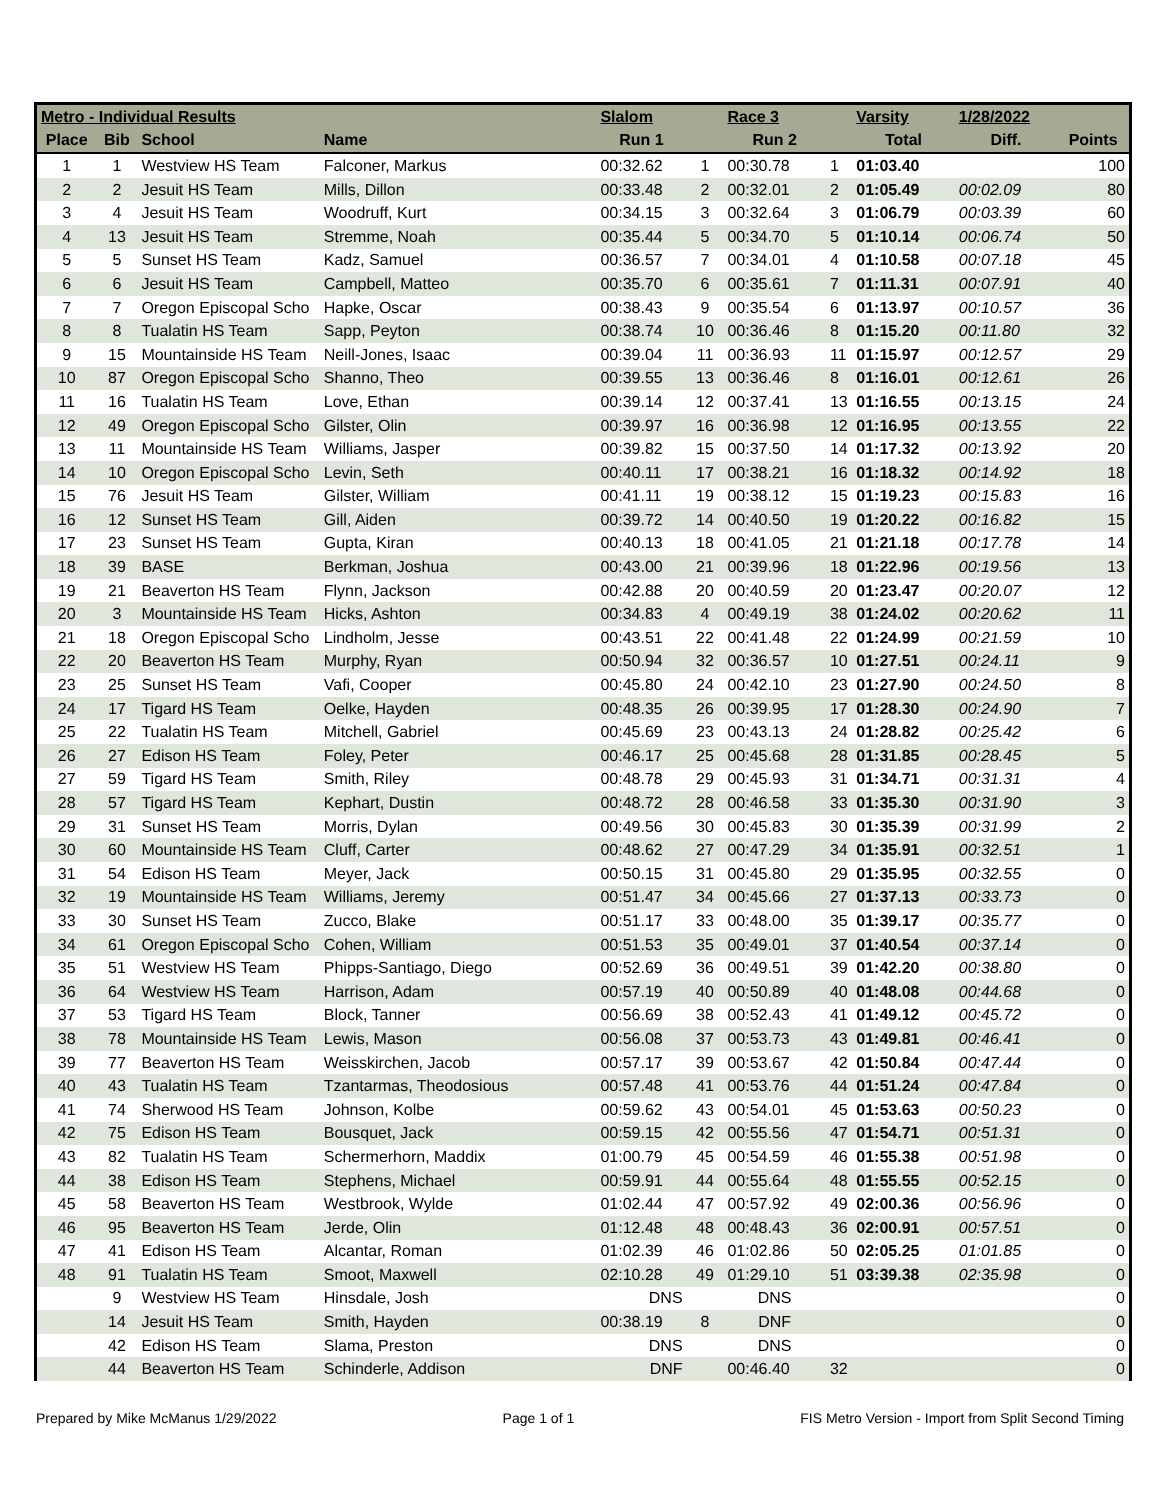| Metro - Individual Results | | | | Slalom | | Race 3 | | Varsity | 1/28/2022 | |
| --- | --- | --- | --- | --- | --- | --- | --- | --- | --- | --- |
| Place | Bib | School | Name | Run 1 | | Run 2 | | Total | Diff. | Points |
| 1 | 1 | Westview HS Team | Falconer, Markus | 00:32.62 | 1 | 00:30.78 | 1 | 01:03.40 | | 100 |
| 2 | 2 | Jesuit HS Team | Mills, Dillon | 00:33.48 | 2 | 00:32.01 | 2 | 01:05.49 | 00:02.09 | 80 |
| 3 | 4 | Jesuit HS Team | Woodruff, Kurt | 00:34.15 | 3 | 00:32.64 | 3 | 01:06.79 | 00:03.39 | 60 |
| 4 | 13 | Jesuit HS Team | Stremme, Noah | 00:35.44 | 5 | 00:34.70 | 5 | 01:10.14 | 00:06.74 | 50 |
| 5 | 5 | Sunset HS Team | Kadz, Samuel | 00:36.57 | 7 | 00:34.01 | 4 | 01:10.58 | 00:07.18 | 45 |
| 6 | 6 | Jesuit HS Team | Campbell, Matteo | 00:35.70 | 6 | 00:35.61 | 7 | 01:11.31 | 00:07.91 | 40 |
| 7 | 7 | Oregon Episcopal Scho | Hapke, Oscar | 00:38.43 | 9 | 00:35.54 | 6 | 01:13.97 | 00:10.57 | 36 |
| 8 | 8 | Tualatin HS Team | Sapp, Peyton | 00:38.74 | 10 | 00:36.46 | 8 | 01:15.20 | 00:11.80 | 32 |
| 9 | 15 | Mountainside HS Team | Neill-Jones, Isaac | 00:39.04 | 11 | 00:36.93 | 11 | 01:15.97 | 00:12.57 | 29 |
| 10 | 87 | Oregon Episcopal Scho | Shanno, Theo | 00:39.55 | 13 | 00:36.46 | 8 | 01:16.01 | 00:12.61 | 26 |
| 11 | 16 | Tualatin HS Team | Love, Ethan | 00:39.14 | 12 | 00:37.41 | 13 | 01:16.55 | 00:13.15 | 24 |
| 12 | 49 | Oregon Episcopal Scho | Gilster, Olin | 00:39.97 | 16 | 00:36.98 | 12 | 01:16.95 | 00:13.55 | 22 |
| 13 | 11 | Mountainside HS Team | Williams, Jasper | 00:39.82 | 15 | 00:37.50 | 14 | 01:17.32 | 00:13.92 | 20 |
| 14 | 10 | Oregon Episcopal Scho | Levin, Seth | 00:40.11 | 17 | 00:38.21 | 16 | 01:18.32 | 00:14.92 | 18 |
| 15 | 76 | Jesuit HS Team | Gilster, William | 00:41.11 | 19 | 00:38.12 | 15 | 01:19.23 | 00:15.83 | 16 |
| 16 | 12 | Sunset HS Team | Gill, Aiden | 00:39.72 | 14 | 00:40.50 | 19 | 01:20.22 | 00:16.82 | 15 |
| 17 | 23 | Sunset HS Team | Gupta, Kiran | 00:40.13 | 18 | 00:41.05 | 21 | 01:21.18 | 00:17.78 | 14 |
| 18 | 39 | BASE | Berkman, Joshua | 00:43.00 | 21 | 00:39.96 | 18 | 01:22.96 | 00:19.56 | 13 |
| 19 | 21 | Beaverton HS Team | Flynn, Jackson | 00:42.88 | 20 | 00:40.59 | 20 | 01:23.47 | 00:20.07 | 12 |
| 20 | 3 | Mountainside HS Team | Hicks, Ashton | 00:34.83 | 4 | 00:49.19 | 38 | 01:24.02 | 00:20.62 | 11 |
| 21 | 18 | Oregon Episcopal Scho | Lindholm, Jesse | 00:43.51 | 22 | 00:41.48 | 22 | 01:24.99 | 00:21.59 | 10 |
| 22 | 20 | Beaverton HS Team | Murphy, Ryan | 00:50.94 | 32 | 00:36.57 | 10 | 01:27.51 | 00:24.11 | 9 |
| 23 | 25 | Sunset HS Team | Vafi, Cooper | 00:45.80 | 24 | 00:42.10 | 23 | 01:27.90 | 00:24.50 | 8 |
| 24 | 17 | Tigard HS Team | Oelke, Hayden | 00:48.35 | 26 | 00:39.95 | 17 | 01:28.30 | 00:24.90 | 7 |
| 25 | 22 | Tualatin HS Team | Mitchell, Gabriel | 00:45.69 | 23 | 00:43.13 | 24 | 01:28.82 | 00:25.42 | 6 |
| 26 | 27 | Edison HS Team | Foley, Peter | 00:46.17 | 25 | 00:45.68 | 28 | 01:31.85 | 00:28.45 | 5 |
| 27 | 59 | Tigard HS Team | Smith, Riley | 00:48.78 | 29 | 00:45.93 | 31 | 01:34.71 | 00:31.31 | 4 |
| 28 | 57 | Tigard HS Team | Kephart, Dustin | 00:48.72 | 28 | 00:46.58 | 33 | 01:35.30 | 00:31.90 | 3 |
| 29 | 31 | Sunset HS Team | Morris, Dylan | 00:49.56 | 30 | 00:45.83 | 30 | 01:35.39 | 00:31.99 | 2 |
| 30 | 60 | Mountainside HS Team | Cluff, Carter | 00:48.62 | 27 | 00:47.29 | 34 | 01:35.91 | 00:32.51 | 1 |
| 31 | 54 | Edison HS Team | Meyer, Jack | 00:50.15 | 31 | 00:45.80 | 29 | 01:35.95 | 00:32.55 | 0 |
| 32 | 19 | Mountainside HS Team | Williams, Jeremy | 00:51.47 | 34 | 00:45.66 | 27 | 01:37.13 | 00:33.73 | 0 |
| 33 | 30 | Sunset HS Team | Zucco, Blake | 00:51.17 | 33 | 00:48.00 | 35 | 01:39.17 | 00:35.77 | 0 |
| 34 | 61 | Oregon Episcopal Scho | Cohen, William | 00:51.53 | 35 | 00:49.01 | 37 | 01:40.54 | 00:37.14 | 0 |
| 35 | 51 | Westview HS Team | Phipps-Santiago, Diego | 00:52.69 | 36 | 00:49.51 | 39 | 01:42.20 | 00:38.80 | 0 |
| 36 | 64 | Westview HS Team | Harrison, Adam | 00:57.19 | 40 | 00:50.89 | 40 | 01:48.08 | 00:44.68 | 0 |
| 37 | 53 | Tigard HS Team | Block, Tanner | 00:56.69 | 38 | 00:52.43 | 41 | 01:49.12 | 00:45.72 | 0 |
| 38 | 78 | Mountainside HS Team | Lewis, Mason | 00:56.08 | 37 | 00:53.73 | 43 | 01:49.81 | 00:46.41 | 0 |
| 39 | 77 | Beaverton HS Team | Weisskirchen, Jacob | 00:57.17 | 39 | 00:53.67 | 42 | 01:50.84 | 00:47.44 | 0 |
| 40 | 43 | Tualatin HS Team | Tzantarmas, Theodosious | 00:57.48 | 41 | 00:53.76 | 44 | 01:51.24 | 00:47.84 | 0 |
| 41 | 74 | Sherwood HS Team | Johnson, Kolbe | 00:59.62 | 43 | 00:54.01 | 45 | 01:53.63 | 00:50.23 | 0 |
| 42 | 75 | Edison HS Team | Bousquet, Jack | 00:59.15 | 42 | 00:55.56 | 47 | 01:54.71 | 00:51.31 | 0 |
| 43 | 82 | Tualatin HS Team | Schermerhorn, Maddix | 01:00.79 | 45 | 00:54.59 | 46 | 01:55.38 | 00:51.98 | 0 |
| 44 | 38 | Edison HS Team | Stephens, Michael | 00:59.91 | 44 | 00:55.64 | 48 | 01:55.55 | 00:52.15 | 0 |
| 45 | 58 | Beaverton HS Team | Westbrook, Wylde | 01:02.44 | 47 | 00:57.92 | 49 | 02:00.36 | 00:56.96 | 0 |
| 46 | 95 | Beaverton HS Team | Jerde, Olin | 01:12.48 | 48 | 00:48.43 | 36 | 02:00.91 | 00:57.51 | 0 |
| 47 | 41 | Edison HS Team | Alcantar, Roman | 01:02.39 | 46 | 01:02.86 | 50 | 02:05.25 | 01:01.85 | 0 |
| 48 | 91 | Tualatin HS Team | Smoot, Maxwell | 02:10.28 | 49 | 01:29.10 | 51 | 03:39.38 | 02:35.98 | 0 |
| | 9 | Westview HS Team | Hinsdale, Josh | DNS | | DNS | | | | 0 |
| | 14 | Jesuit HS Team | Smith, Hayden | 00:38.19 | 8 | DNF | | | | 0 |
| | 42 | Edison HS Team | Slama, Preston | DNS | | DNS | | | | 0 |
| | 44 | Beaverton HS Team | Schinderle, Addison | DNF | | 00:46.40 | 32 | | | 0 |
Prepared by Mike McManus 1/29/2022 Page 1 of 1 FIS Metro Version - Import from Split Second Timing